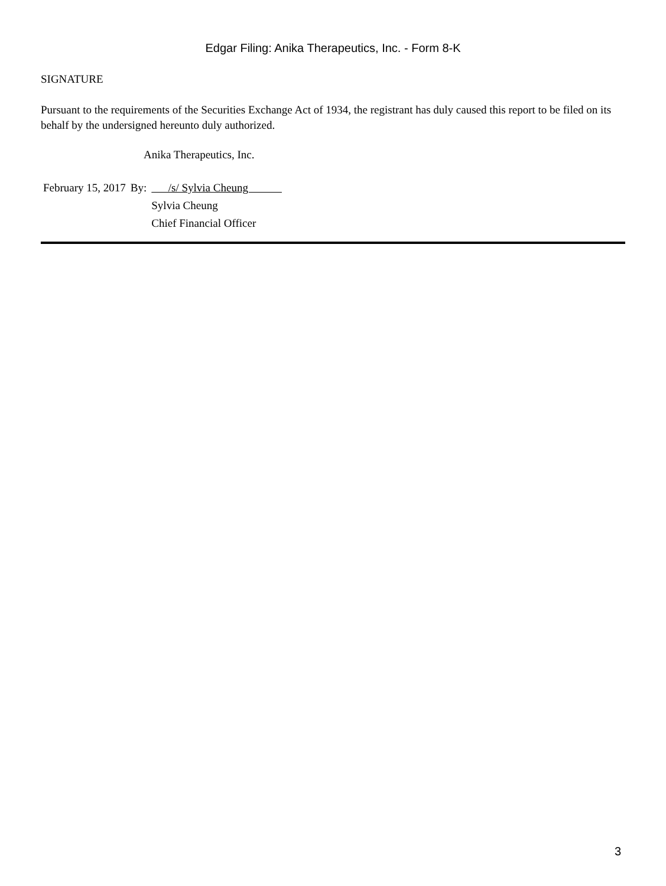Edgar Filing: Anika Therapeutics, Inc. - Form 8-K
SIGNATURE
Pursuant to the requirements of the Securities Exchange Act of 1934, the registrant has duly caused this report to be filed on its behalf by the undersigned hereunto duly authorized.
Anika Therapeutics, Inc.
| February 15, 2017 | By: | /s/ Sylvia Cheung |
| | | Sylvia Cheung |
| | | Chief Financial Officer |
3